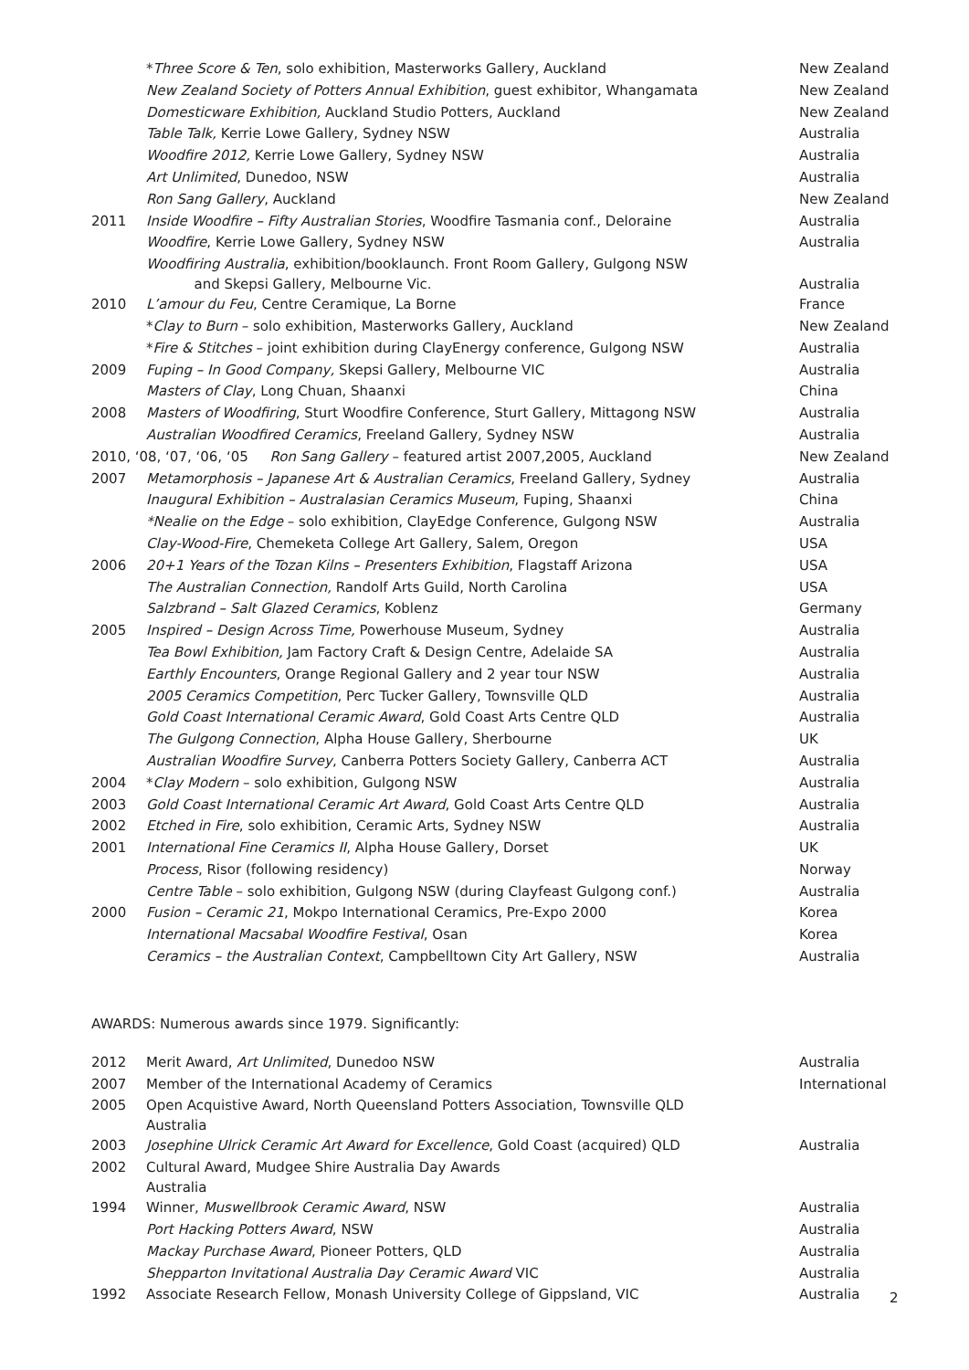| | * Three Score & Ten , solo exhibition, Masterworks Gallery, Auckland | New Zealand |
| | New Zealand Society of Potters Annual Exhibition , guest exhibitor, Whangamata | New Zealand |
| | Domesticware Exhibition, Auckland Studio Potters, Auckland | New Zealand |
| | Table Talk, Kerrie Lowe Gallery, Sydney NSW | Australia |
| | Woodfire 2012, Kerrie Lowe Gallery, Sydney NSW | Australia |
| | Art Unlimited , Dunedoo, NSW | Australia |
| | Ron Sang Gallery , Auckland | New Zealand |
| 2011 | Inside Woodfire – Fifty Australian Stories , Woodfire Tasmania conf., Deloraine | Australia |
| | Woodfire , Kerrie Lowe Gallery, Sydney NSW | Australia |
| | Woodfiring Australia , exhibition/booklaunch. Front Room Gallery, Gulgong NSW and Skepsi Gallery, Melbourne Vic. | Australia |
| 2010 | L’amour du Feu , Centre Ceramique, La Borne | France |
| | * Clay to Burn – solo exhibition, Masterworks Gallery, Auckland | New Zealand |
| | * Fire & Stitches – joint exhibition during ClayEnergy conference, Gulgong NSW | Australia |
| 2009 | Fuping – In Good Company, Skepsi Gallery, Melbourne VIC | Australia |
| | Masters of Clay , Long Chuan, Shaanxi | China |
| 2008 | Masters of Woodfiring , Sturt Woodfire Conference, Sturt Gallery, Mittagong NSW | Australia |
| | Australian Woodfired Ceramics , Freeland Gallery, Sydney NSW | Australia |
| 2010, ‘08, ‘07, ‘06, ‘05 Ron Sang Gallery – featured artist 2007,2005, Auckland | | New Zealand |
| 2007 | Metamorphosis – Japanese Art & Australian Ceramics , Freeland Gallery, Sydney | Australia |
| | Inaugural Exhibition – Australasian Ceramics Museum , Fuping, Shaanxi | China |
| | *Nealie on the Edge – solo exhibition, ClayEdge Conference, Gulgong NSW | Australia |
| | Clay-Wood-Fire , Chemeketa College Art Gallery, Salem, Oregon | USA |
| 2006 | 20+1 Years of the Tozan Kilns – Presenters Exhibition , Flagstaff Arizona | USA |
| | The Australian Connection, Randolf Arts Guild, North Carolina | USA |
| | Salzbrand – Salt Glazed Ceramics , Koblenz | Germany |
| 2005 | Inspired – Design Across Time, Powerhouse Museum, Sydney | Australia |
| | Tea Bowl Exhibition, Jam Factory Craft & Design Centre, Adelaide SA | Australia |
| | Earthly Encounters , Orange Regional Gallery and 2 year tour NSW | Australia |
| | 2005 Ceramics Competition , Perc Tucker Gallery, Townsville QLD | Australia |
| | Gold Coast International Ceramic Award , Gold Coast Arts Centre QLD | Australia |
| | The Gulgong Connection , Alpha House Gallery, Sherbourne | UK |
| | Australian Woodfire Survey , Canberra Potters Society Gallery, Canberra ACT | Australia |
| 2004 | * Clay Modern – solo exhibition, Gulgong NSW | Australia |
| 2003 | Gold Coast International Ceramic Art Award , Gold Coast Arts Centre QLD | Australia |
| 2002 | Etched in Fire , solo exhibition, Ceramic Arts, Sydney NSW | Australia |
| 2001 | International Fine Ceramics II , Alpha House Gallery, Dorset | UK |
| | Process , Risor (following residency) | Norway |
| | Centre Table – solo exhibition, Gulgong NSW (during Clayfeast Gulgong conf.) | Australia |
| 2000 | Fusion – Ceramic 21 , Mokpo International Ceramics, Pre-Expo 2000 | Korea |
| | International Macsabal Woodfire Festival , Osan | Korea |
| | Ceramics – the Australian Context , Campbelltown City Art Gallery, NSW | Australia |
AWARDS: Numerous awards since 1979. Significantly:
| 2012 | Merit Award, Art Unlimited , Dunedoo NSW | Australia |
| 2007 | Member of the International Academy of Ceramics | International |
| 2005 | Open Acquistive Award, North Queensland Potters Association, Townsville QLD Australia | |
| 2003 | Josephine Ulrick Ceramic Art Award for Excellence , Gold Coast (acquired) QLD | Australia |
| 2002 | Cultural Award, Mudgee Shire Australia Day Awards Australia | |
| 1994 | Winner, Muswellbrook Ceramic Award , NSW | Australia |
| | Port Hacking Potters Award , NSW | Australia |
| | Mackay Purchase Award , Pioneer Potters, QLD | Australia |
| | Shepparton Invitational Australia Day Ceramic Award VIC | Australia |
| 1992 | Associate Research Fellow, Monash University College of Gippsland, VIC | Australia |
2